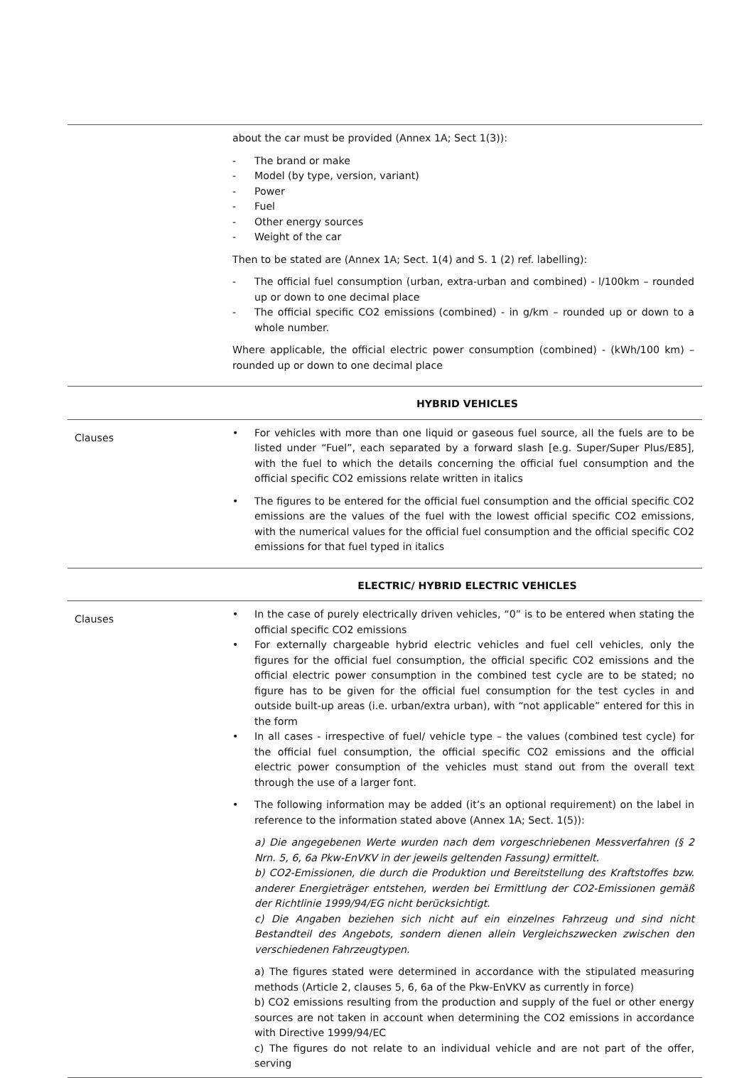| | about the car must be provided (Annex 1A; Sect 1(3)): - The brand or make - Model (by type, version, variant) - Power - Fuel - Other energy sources - Weight of the car Then to be stated are (Annex 1A; Sect. 1(4) and S. 1 (2) ref. labelling): - The official fuel consumption (urban, extra-urban and combined) - l/100km – rounded up or down to one decimal place - The official specific CO2 emissions (combined) - in g/km – rounded up or down to a whole number. Where applicable, the official electric power consumption (combined) - (kWh/100 km) – rounded up or down to one decimal place |
| | HYBRID VEHICLES |
| Clauses | • For vehicles with more than one liquid or gaseous fuel source, all the fuels are to be listed under “Fuel”, each separated by a forward slash [e.g. Super/Super Plus/E85], with the fuel to which the details concerning the official fuel consumption and the official specific CO2 emissions relate written in italics • The figures to be entered for the official fuel consumption and the official specific CO2 emissions are the values of the fuel with the lowest official specific CO2 emissions, with the numerical values for the official fuel consumption and the official specific CO2 emissions for that fuel typed in italics |
| | ELECTRIC/ HYBRID ELECTRIC VEHICLES |
| Clauses | • In the case of purely electrically driven vehicles, “0” is to be entered when stating the official specific CO2 emissions • For externally chargeable hybrid electric vehicles and fuel cell vehicles, only the figures for the official fuel consumption, the official specific CO2 emissions and the official electric power consumption in the combined test cycle are to be stated; no figure has to be given for the official fuel consumption for the test cycles in and outside built-up areas (i.e. urban/extra urban), with “not applicable” entered for this in the form • In all cases - irrespective of fuel/ vehicle type – the values (combined test cycle) for the official fuel consumption, the official specific CO2 emissions and the official electric power consumption of the vehicles must stand out from the overall text through the use of a larger font. • The following information may be added (it’s an optional requirement) on the label in reference to the information stated above (Annex 1A; Sect. 1(5)): a) Die angegebenen Werte wurden nach dem vorgeschriebenen Messverfahren (§ 2 Nrn. 5, 6, 6a Pkw-EnVKV in der jeweils geltenden Fassung) ermittelt. b) CO2-Emissionen, die durch die Produktion und Bereitstellung des Kraftstoffes bzw. anderer Energieträger entstehen, werden bei Ermittlung der CO2-Emissionen gemäß der Richtlinie 1999/94/EG nicht berücksichtigt. c) Die Angaben beziehen sich nicht auf ein einzelnes Fahrzeug und sind nicht Bestandteil des Angebots, sondern dienen allein Vergleichszwecken zwischen den verschiedenen Fahrzeugtypen. a) The figures stated were determined in accordance with the stipulated measuring methods (Article 2, clauses 5, 6, 6a of the Pkw-EnVKV as currently in force) b) CO2 emissions resulting from the production and supply of the fuel or other energy sources are not taken in account when determining the CO2 emissions in accordance with Directive 1999/94/EC c) The figures do not relate to an individual vehicle and are not part of the offer, serving |